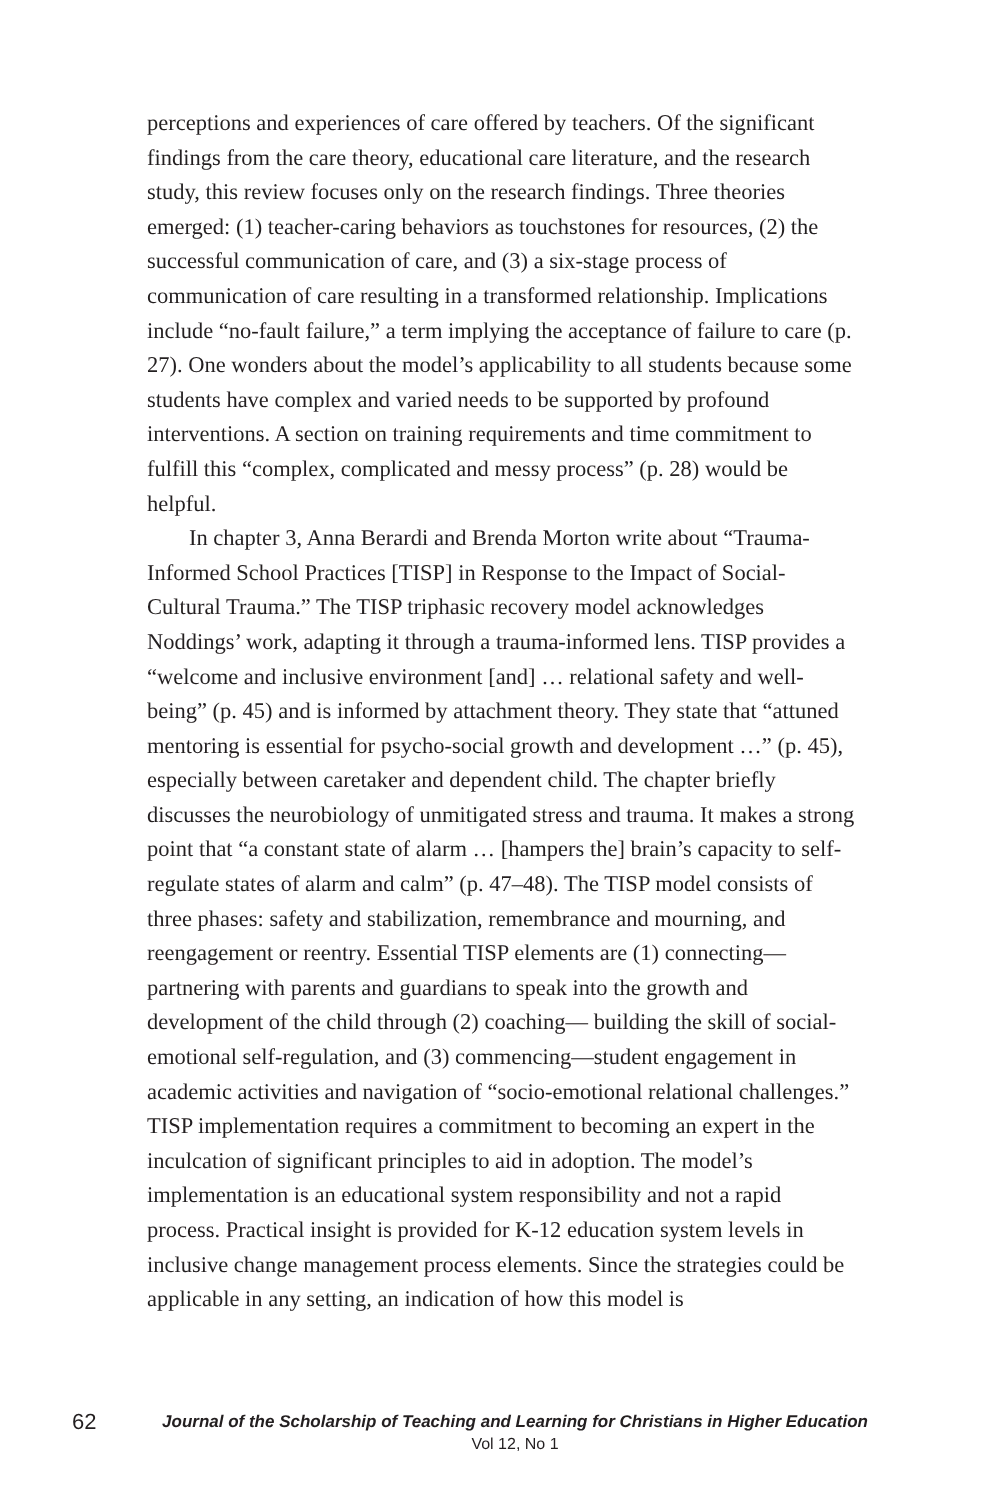perceptions and experiences of care offered by teachers. Of the significant findings from the care theory, educational care literature, and the research study, this review focuses only on the research findings. Three theories emerged: (1) teacher-caring behaviors as touchstones for resources, (2) the successful communication of care, and (3) a six-stage process of communication of care resulting in a transformed relationship. Implications include “no-fault failure,” a term implying the acceptance of failure to care (p. 27). One wonders about the model’s applicability to all students because some students have complex and varied needs to be supported by profound interventions. A section on training requirements and time commitment to fulfill this “complex, complicated and messy process” (p. 28) would be helpful.
In chapter 3, Anna Berardi and Brenda Morton write about “Trauma-Informed School Practices [TISP] in Response to the Impact of Social-Cultural Trauma.” The TISP triphasic recovery model acknowledges Noddings’ work, adapting it through a trauma-informed lens. TISP provides a “welcome and inclusive environment [and] … relational safety and well-being” (p. 45) and is informed by attachment theory. They state that “attuned mentoring is essential for psycho-social growth and development …” (p. 45), especially between caretaker and dependent child. The chapter briefly discusses the neurobiology of unmitigated stress and trauma. It makes a strong point that “a constant state of alarm … [hampers the] brain’s capacity to self-regulate states of alarm and calm” (p. 47–48). The TISP model consists of three phases: safety and stabilization, remembrance and mourning, and reengagement or reentry. Essential TISP elements are (1) connecting—partnering with parents and guardians to speak into the growth and development of the child through (2) coaching— building the skill of social-emotional self-regulation, and (3) commencing—student engagement in academic activities and navigation of “socio-emotional relational challenges.” TISP implementation requires a commitment to becoming an expert in the inculcation of significant principles to aid in adoption. The model’s implementation is an educational system responsibility and not a rapid process. Practical insight is provided for K-12 education system levels in inclusive change management process elements. Since the strategies could be applicable in any setting, an indication of how this model is
62
Journal of the Scholarship of Teaching and Learning for Christians in Higher Education
Vol 12, No 1